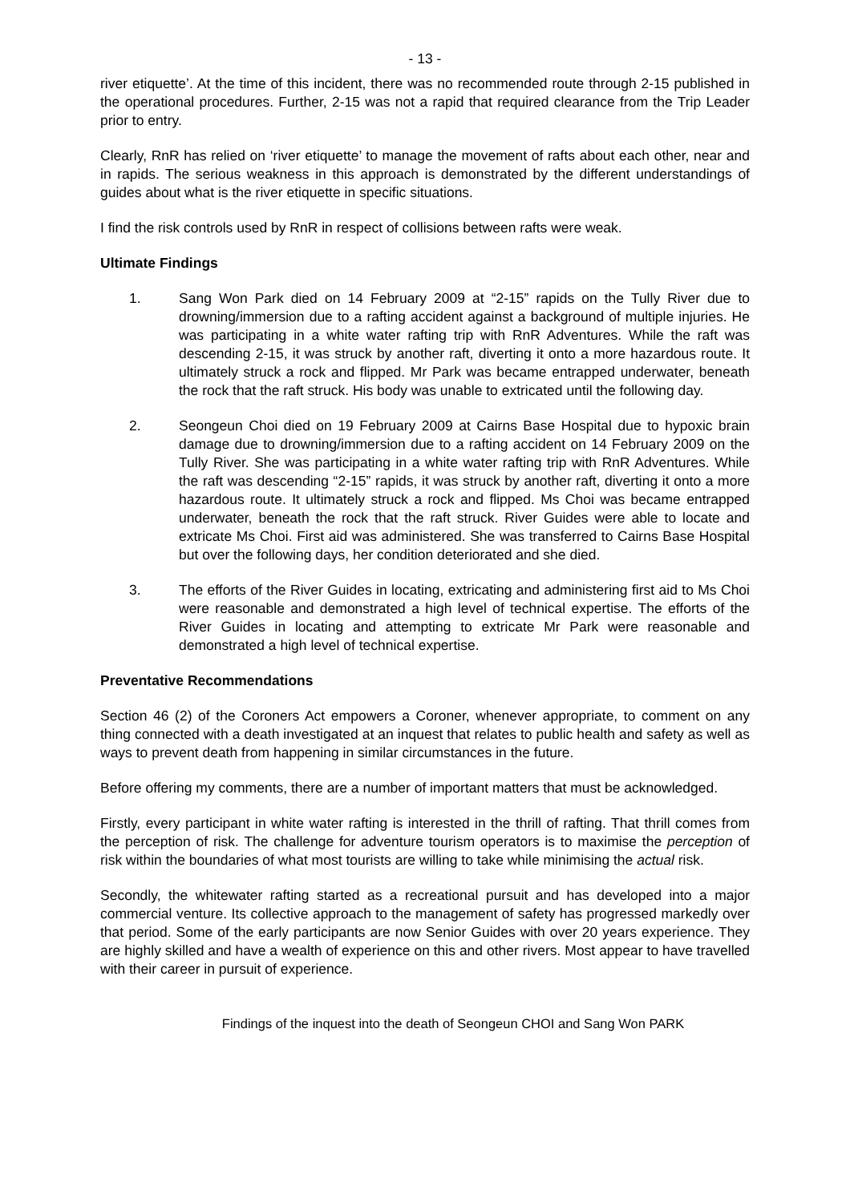- 13 -
river etiquette’. At the time of this incident, there was no recommended route through 2-15 published in the operational procedures. Further, 2-15 was not a rapid that required clearance from the Trip Leader prior to entry.
Clearly, RnR has relied on ‘river etiquette’ to manage the movement of rafts about each other, near and in rapids. The serious weakness in this approach is demonstrated by the different understandings of guides about what is the river etiquette in specific situations.
I find the risk controls used by RnR in respect of collisions between rafts were weak.
Ultimate Findings
1. Sang Won Park died on 14 February 2009 at “2-15” rapids on the Tully River due to drowning/immersion due to a rafting accident against a background of multiple injuries. He was participating in a white water rafting trip with RnR Adventures. While the raft was descending 2-15, it was struck by another raft, diverting it onto a more hazardous route. It ultimately struck a rock and flipped. Mr Park was became entrapped underwater, beneath the rock that the raft struck. His body was unable to extricated until the following day.
2. Seongeun Choi died on 19 February 2009 at Cairns Base Hospital due to hypoxic brain damage due to drowning/immersion due to a rafting accident on 14 February 2009 on the Tully River. She was participating in a white water rafting trip with RnR Adventures. While the raft was descending “2-15” rapids, it was struck by another raft, diverting it onto a more hazardous route. It ultimately struck a rock and flipped. Ms Choi was became entrapped underwater, beneath the rock that the raft struck. River Guides were able to locate and extricate Ms Choi. First aid was administered. She was transferred to Cairns Base Hospital but over the following days, her condition deteriorated and she died.
3. The efforts of the River Guides in locating, extricating and administering first aid to Ms Choi were reasonable and demonstrated a high level of technical expertise. The efforts of the River Guides in locating and attempting to extricate Mr Park were reasonable and demonstrated a high level of technical expertise.
Preventative Recommendations
Section 46 (2) of the Coroners Act empowers a Coroner, whenever appropriate, to comment on any thing connected with a death investigated at an inquest that relates to public health and safety as well as ways to prevent death from happening in similar circumstances in the future.
Before offering my comments, there are a number of important matters that must be acknowledged.
Firstly, every participant in white water rafting is interested in the thrill of rafting. That thrill comes from the perception of risk. The challenge for adventure tourism operators is to maximise the perception of risk within the boundaries of what most tourists are willing to take while minimising the actual risk.
Secondly, the whitewater rafting started as a recreational pursuit and has developed into a major commercial venture. Its collective approach to the management of safety has progressed markedly over that period. Some of the early participants are now Senior Guides with over 20 years experience. They are highly skilled and have a wealth of experience on this and other rivers. Most appear to have travelled with their career in pursuit of experience.
Findings of the inquest into the death of Seongeun CHOI and Sang Won PARK